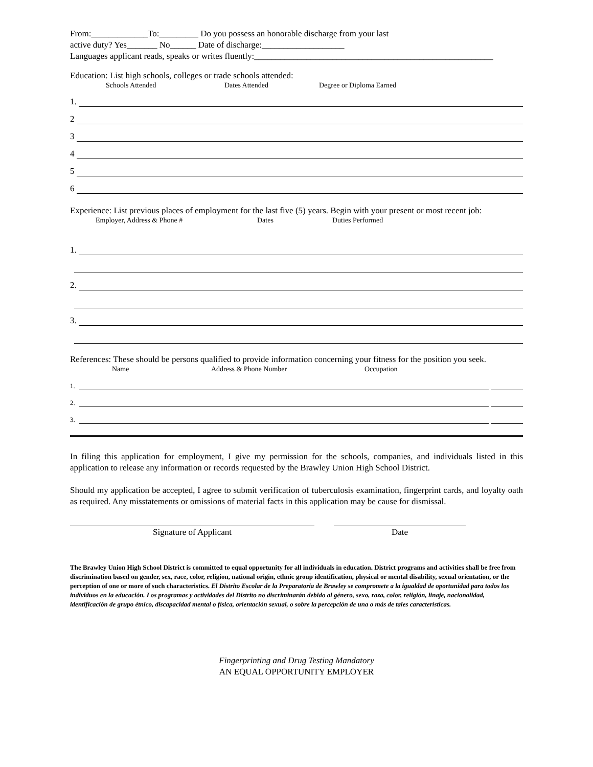From:_____________To:_________ Do you possess an honorable discharge from your last
active duty? Yes_______ No______ Date of discharge:___________________
Languages applicant reads, speaks or writes fluently:_______________________________________________________
Education: List high schools, colleges or trade schools attended:
Schools Attended Dates Attended Degree or Diploma Earned
1.
2
3
4
5
6
Experience: List previous places of employment for the last five (5) years. Begin with your present or most recent job:
Employer, Address & Phone # Dates Duties Performed
1.
2.
3.
References: These should be persons qualified to provide information concerning your fitness for the position you seek.
Name Address & Phone Number Occupation
1.
2.
3.
In filing this application for employment, I give my permission for the schools, companies, and individuals listed in this application to release any information or records requested by the Brawley Union High School District.
Should my application be accepted, I agree to submit verification of tuberculosis examination, fingerprint cards, and loyalty oath as required. Any misstatements or omissions of material facts in this application may be cause for dismissal.
Signature of Applicant Date
The Brawley Union High School District is committed to equal opportunity for all individuals in education. District programs and activities shall be free from discrimination based on gender, sex, race, color, religion, national origin, ethnic group identification, physical or mental disability, sexual orientation, or the perception of one or more of such characteristics. El Distrito Escolar de la Preparatoria de Brawley se compromete a la igualdad de oportunidad para todos los individuos en la educación. Los programas y actividades del Distrito no discriminarán debido al género, sexo, raza, color, religión, linaje, nacionalidad, identificación de grupo étnico, discapacidad mental o física, orientación sexual, o sobre la percepción de una o más de tales características.
Fingerprinting and Drug Testing Mandatory
AN EQUAL OPPORTUNITY EMPLOYER